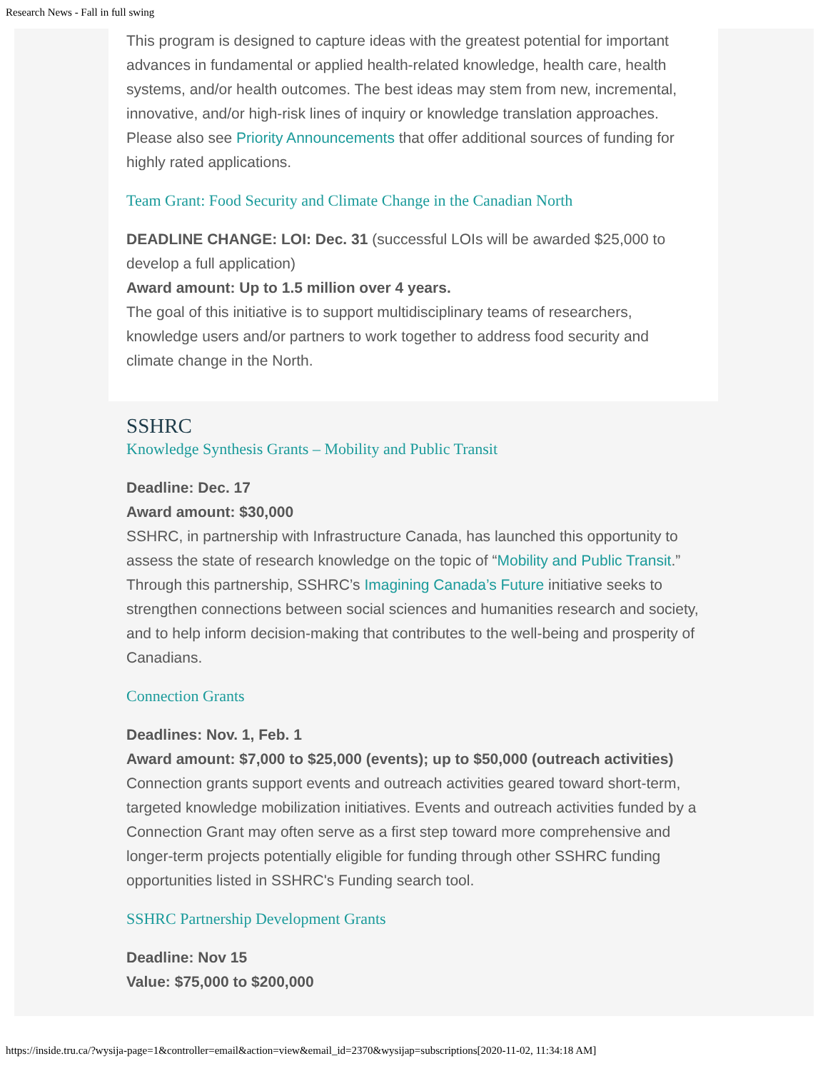Research News - Fall in full swing
This program is designed to capture ideas with the greatest potential for important advances in fundamental or applied health-related knowledge, health care, health systems, and/or health outcomes. The best ideas may stem from new, incremental, innovative, and/or high-risk lines of inquiry or knowledge translation approaches. Please also see Priority Announcements that offer additional sources of funding for highly rated applications.
Team Grant: Food Security and Climate Change in the Canadian North
DEADLINE CHANGE: LOI: Dec. 31 (successful LOIs will be awarded $25,000 to develop a full application)
Award amount: Up to 1.5 million over 4 years.
The goal of this initiative is to support multidisciplinary teams of researchers, knowledge users and/or partners to work together to address food security and climate change in the North.
SSHRC
Knowledge Synthesis Grants – Mobility and Public Transit
Deadline: Dec. 17
Award amount: $30,000
SSHRC, in partnership with Infrastructure Canada, has launched this opportunity to assess the state of research knowledge on the topic of “Mobility and Public Transit.” Through this partnership, SSHRC’s Imagining Canada’s Future initiative seeks to strengthen connections between social sciences and humanities research and society, and to help inform decision-making that contributes to the well-being and prosperity of Canadians.
Connection Grants
Deadlines: Nov. 1, Feb. 1
Award amount: $7,000 to $25,000 (events); up to $50,000 (outreach activities)
Connection grants support events and outreach activities geared toward short-term, targeted knowledge mobilization initiatives. Events and outreach activities funded by a Connection Grant may often serve as a first step toward more comprehensive and longer-term projects potentially eligible for funding through other SSHRC funding opportunities listed in SSHRC's Funding search tool.
SSHRC Partnership Development Grants
Deadline: Nov 15
Value: $75,000 to $200,000
https://inside.tru.ca/?wysija-page=1&controller=email&action=view&email_id=2370&wysijap=subscriptions[2020-11-02, 11:34:18 AM]